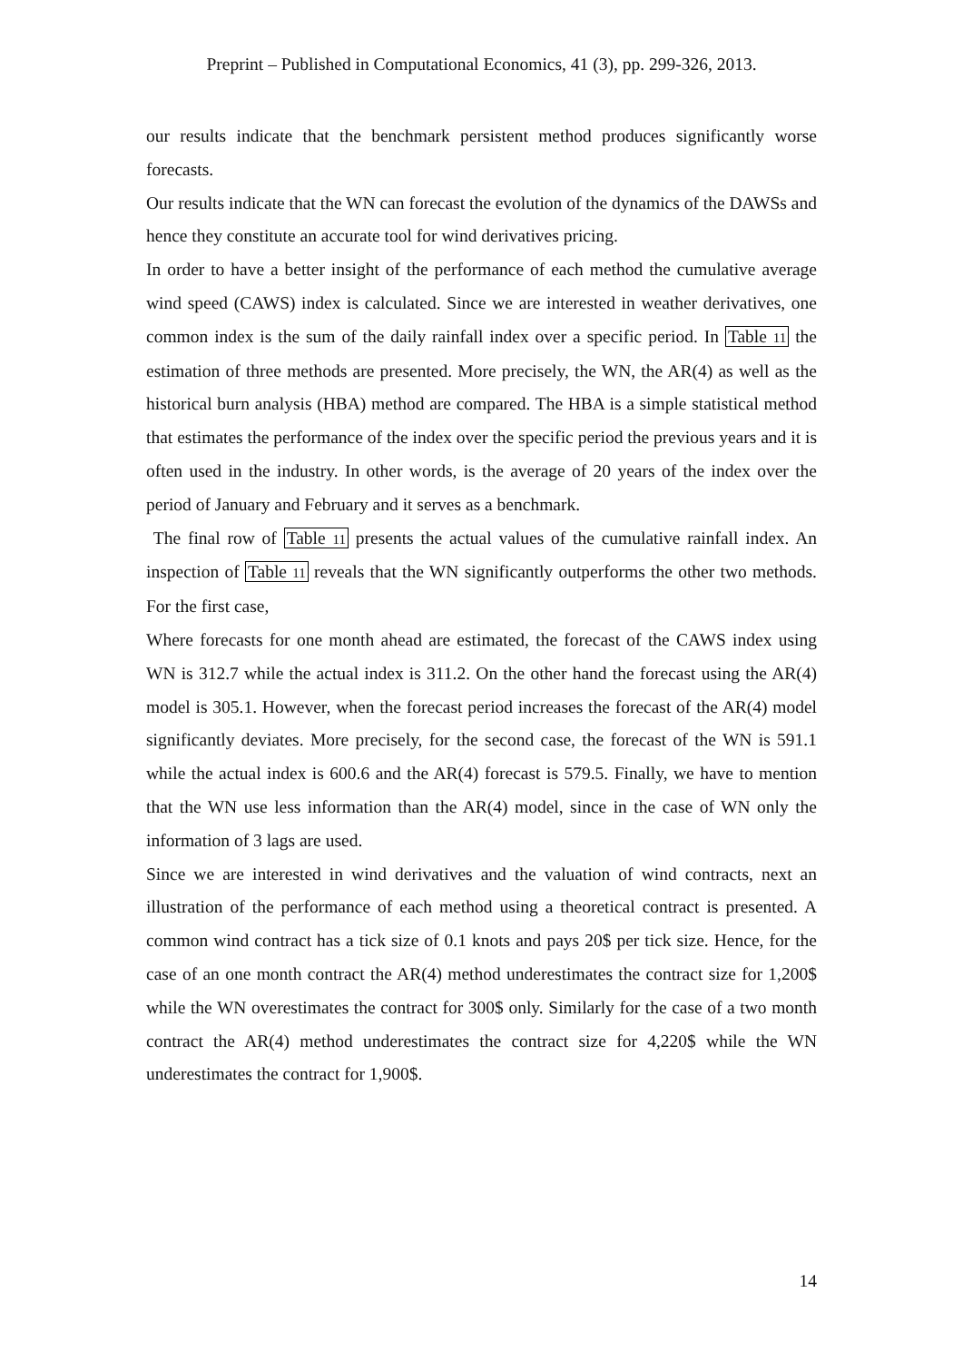Preprint – Published in Computational Economics, 41 (3), pp. 299-326, 2013.
our results indicate that the benchmark persistent method produces significantly worse forecasts.
Our results indicate that the WN can forecast the evolution of the dynamics of the DAWSs and hence they constitute an accurate tool for wind derivatives pricing.
In order to have a better insight of the performance of each method the cumulative average wind speed (CAWS) index is calculated. Since we are interested in weather derivatives, one common index is the sum of the daily rainfall index over a specific period. In Table 11 the estimation of three methods are presented. More precisely, the WN, the AR(4) as well as the historical burn analysis (HBA) method are compared. The HBA is a simple statistical method that estimates the performance of the index over the specific period the previous years and it is often used in the industry. In other words, is the average of 20 years of the index over the period of January and February and it serves as a benchmark.
The final row of Table 11 presents the actual values of the cumulative rainfall index. An inspection of Table 11 reveals that the WN significantly outperforms the other two methods. For the first case,
Where forecasts for one month ahead are estimated, the forecast of the CAWS index using WN is 312.7 while the actual index is 311.2. On the other hand the forecast using the AR(4) model is 305.1. However, when the forecast period increases the forecast of the AR(4) model significantly deviates. More precisely, for the second case, the forecast of the WN is 591.1 while the actual index is 600.6 and the AR(4) forecast is 579.5. Finally, we have to mention that the WN use less information than the AR(4) model, since in the case of WN only the information of 3 lags are used.
Since we are interested in wind derivatives and the valuation of wind contracts, next an illustration of the performance of each method using a theoretical contract is presented. A common wind contract has a tick size of 0.1 knots and pays 20$ per tick size. Hence, for the case of an one month contract the AR(4) method underestimates the contract size for 1,200$ while the WN overestimates the contract for 300$ only. Similarly for the case of a two month contract the AR(4) method underestimates the contract size for 4,220$ while the WN underestimates the contract for 1,900$.
14